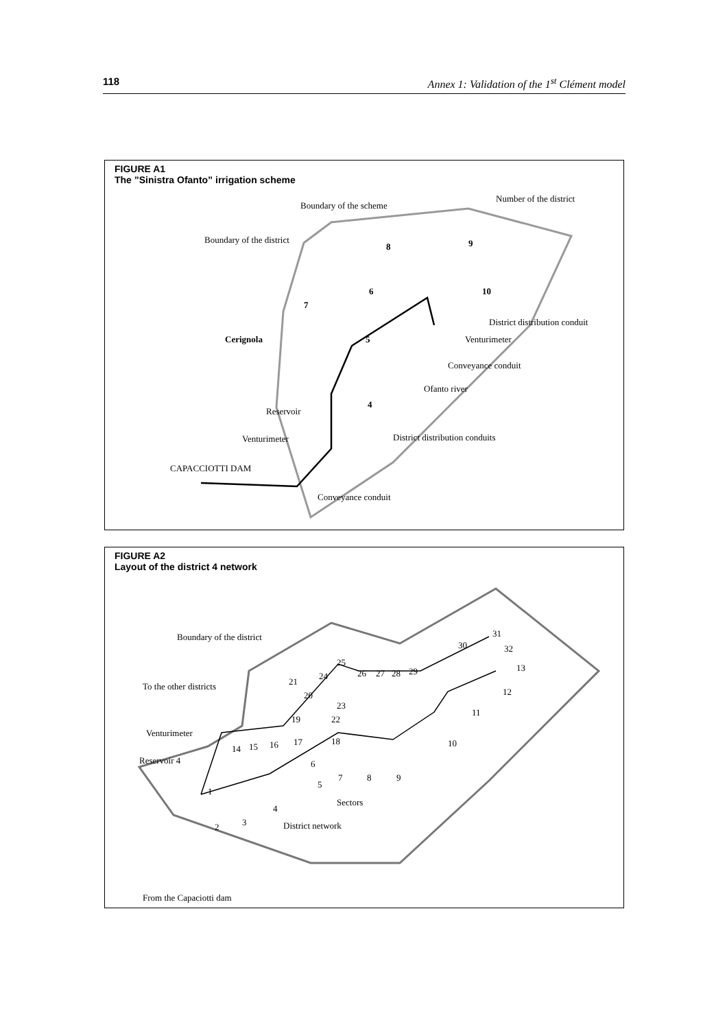118 Annex 1: Validation of the 1<sup>st</sup> Clément model
FIGURE A1
The ”Sinistra Ofanto” irrigation scheme
Boundary of the scheme
Number of the district
Boundary of the district
8
9
6
10
7
District distribution conduit
Cerignola
5
Venturimeter
Conveyance conduit
Ofanto river
Reservoir
4
Venturimeter
District distribution conduits
CAPACCIOTTI DAM
Conveyance conduit
FIGURE A2
Layout of the district 4 network
Boundary of the district
To the other districts
Venturimeter
Reservoir 4
1
2
3
4
5
6
7
8
9
10
11
12
13
14
15
16
17
18
19
20
21
22
23
24
25
26
27
28
29
30
31
32
Sectors
District network
From the Capaciotti dam